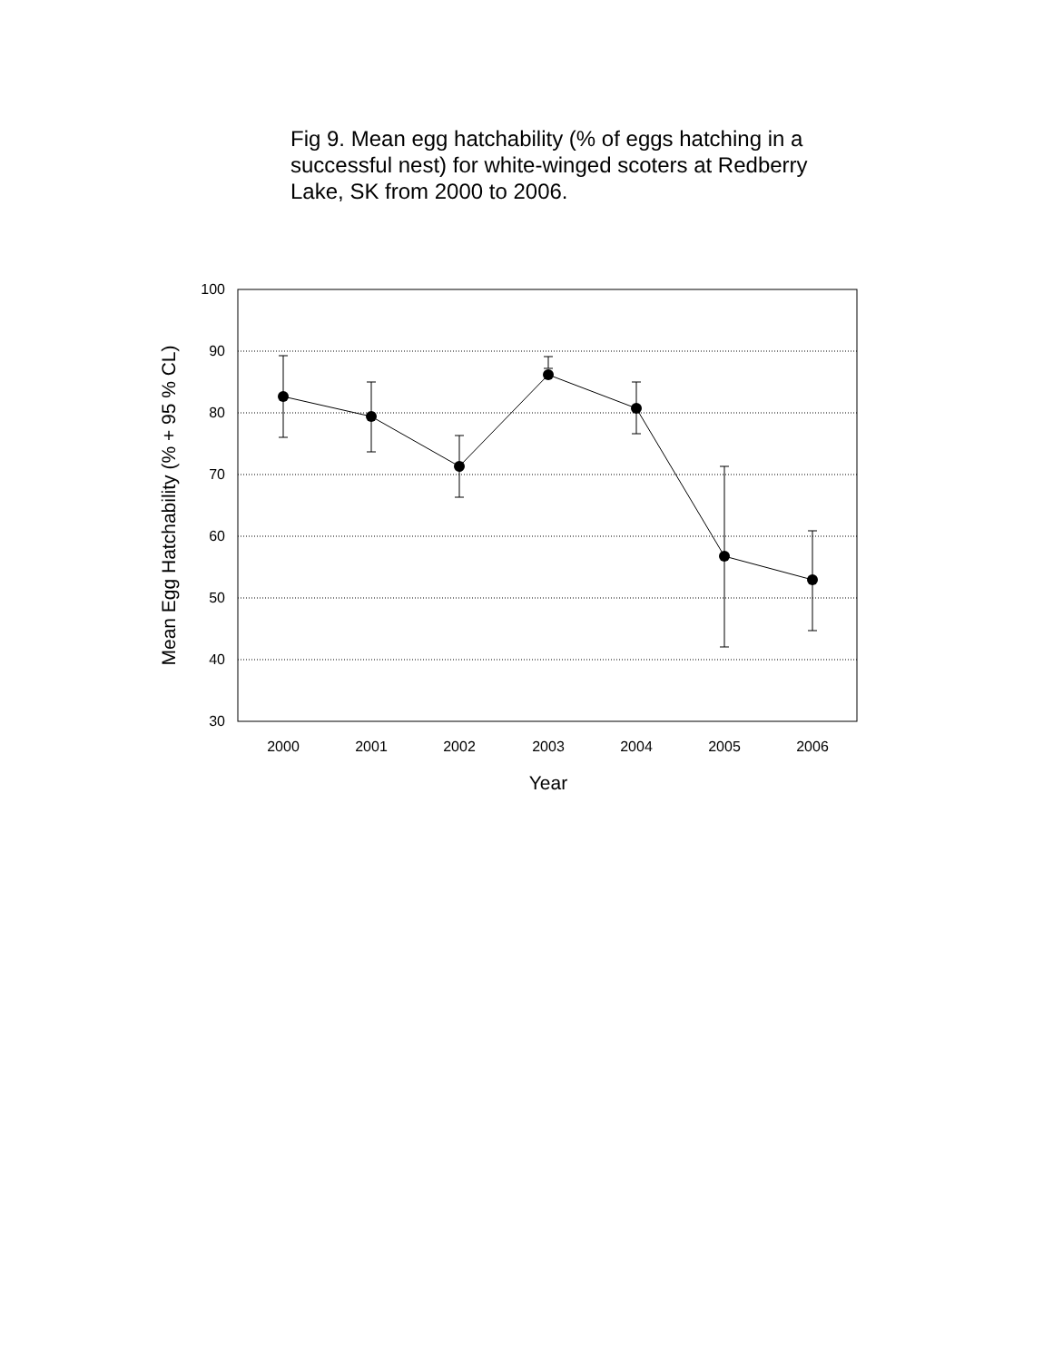Fig 9. Mean egg hatchability (% of eggs hatching in a successful nest) for white-winged scoters at Redberry Lake, SK from 2000 to 2006.
100
90
80
70
60
50
40
30
2000
2001
2002
2003
2004
2005
2006
Year
Mean Egg Hatchability (% + 95 % CL)